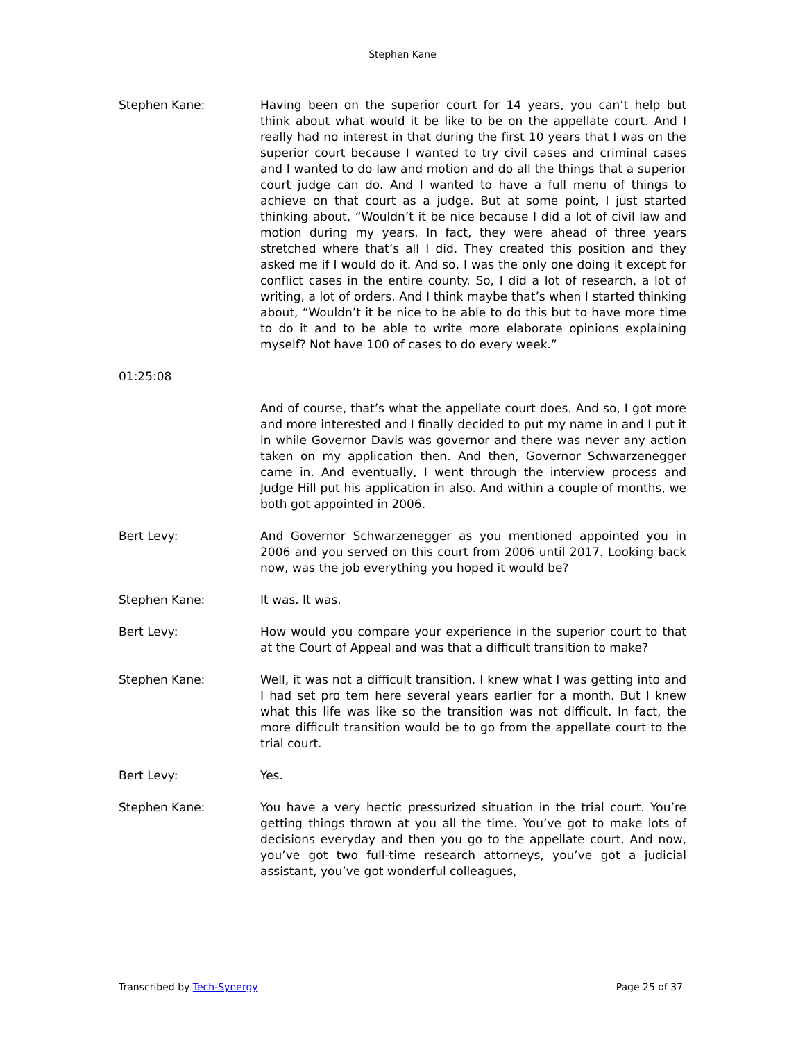Stephen Kane
Stephen Kane: Having been on the superior court for 14 years, you can’t help but think about what would it be like to be on the appellate court. And I really had no interest in that during the first 10 years that I was on the superior court because I wanted to try civil cases and criminal cases and I wanted to do law and motion and do all the things that a superior court judge can do. And I wanted to have a full menu of things to achieve on that court as a judge. But at some point, I just started thinking about, “Wouldn’t it be nice because I did a lot of civil law and motion during my years. In fact, they were ahead of three years stretched where that’s all I did. They created this position and they asked me if I would do it. And so, I was the only one doing it except for conflict cases in the entire county. So, I did a lot of research, a lot of writing, a lot of orders. And I think maybe that’s when I started thinking about, “Wouldn’t it be nice to be able to do this but to have more time to do it and to be able to write more elaborate opinions explaining myself? Not have 100 of cases to do every week.”
01:25:08
And of course, that’s what the appellate court does. And so, I got more and more interested and I finally decided to put my name in and I put it in while Governor Davis was governor and there was never any action taken on my application then. And then, Governor Schwarzenegger came in. And eventually, I went through the interview process and Judge Hill put his application in also. And within a couple of months, we both got appointed in 2006.
Bert Levy: And Governor Schwarzenegger as you mentioned appointed you in 2006 and you served on this court from 2006 until 2017. Looking back now, was the job everything you hoped it would be?
Stephen Kane: It was. It was.
Bert Levy: How would you compare your experience in the superior court to that at the Court of Appeal and was that a difficult transition to make?
Stephen Kane: Well, it was not a difficult transition. I knew what I was getting into and I had set pro tem here several years earlier for a month. But I knew what this life was like so the transition was not difficult. In fact, the more difficult transition would be to go from the appellate court to the trial court.
Bert Levy: Yes.
Stephen Kane: You have a very hectic pressurized situation in the trial court. You’re getting things thrown at you all the time. You’ve got to make lots of decisions everyday and then you go to the appellate court. And now, you’ve got two full-time research attorneys, you’ve got a judicial assistant, you’ve got wonderful colleagues,
Transcribed by Tech-Synergy Page 25 of 37